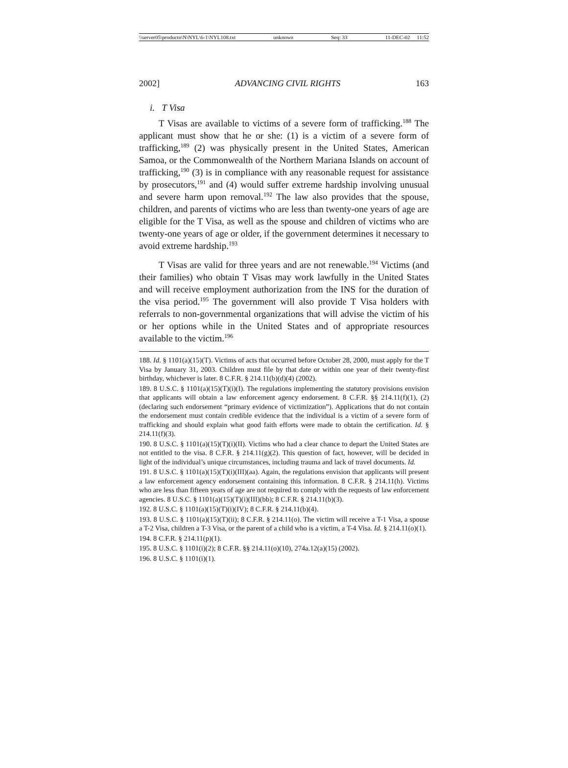\\server05\productn\N\NYL\6-1\NYL108.txt unknown Seq: 33 11-DEC-02 11:52
2002] ADVANCING CIVIL RIGHTS 163
i. T Visa
T Visas are available to victims of a severe form of trafficking.<sup>188</sup> The applicant must show that he or she: (1) is a victim of a severe form of trafficking,<sup>189</sup> (2) was physically present in the United States, American Samoa, or the Commonwealth of the Northern Mariana Islands on account of trafficking,<sup>190</sup> (3) is in compliance with any reasonable request for assistance by prosecutors,<sup>191</sup> and (4) would suffer extreme hardship involving unusual and severe harm upon removal.<sup>192</sup> The law also provides that the spouse, children, and parents of victims who are less than twenty-one years of age are eligible for the T Visa, as well as the spouse and children of victims who are twenty-one years of age or older, if the government determines it necessary to avoid extreme hardship.<sup>193</sup>
T Visas are valid for three years and are not renewable.<sup>194</sup> Victims (and their families) who obtain T Visas may work lawfully in the United States and will receive employment authorization from the INS for the duration of the visa period.<sup>195</sup> The government will also provide T Visa holders with referrals to non-governmental organizations that will advise the victim of his or her options while in the United States and of appropriate resources available to the victim.<sup>196</sup>
188. Id. § 1101(a)(15)(T). Victims of acts that occurred before October 28, 2000, must apply for the T Visa by January 31, 2003. Children must file by that date or within one year of their twenty-first birthday, whichever is later. 8 C.F.R. § 214.11(b)(d)(4) (2002).
189. 8 U.S.C. § 1101(a)(15)(T)(i)(I). The regulations implementing the statutory provisions envision that applicants will obtain a law enforcement agency endorsement. 8 C.F.R. §§ 214.11(f)(1), (2) (declaring such endorsement “primary evidence of victimization”). Applications that do not contain the endorsement must contain credible evidence that the individual is a victim of a severe form of trafficking and should explain what good faith efforts were made to obtain the certification. Id. § 214.11(f)(3).
190. 8 U.S.C. § 1101(a)(15)(T)(i)(II). Victims who had a clear chance to depart the United States are not entitled to the visa. 8 C.F.R. § 214.11(g)(2). This question of fact, however, will be decided in light of the individual’s unique circumstances, including trauma and lack of travel documents. Id.
191. 8 U.S.C. § 1101(a)(15)(T)(i)(III)(aa). Again, the regulations envision that applicants will present a law enforcement agency endorsement containing this information. 8 C.F.R. § 214.11(h). Victims who are less than fifteen years of age are not required to comply with the requests of law enforcement agencies. 8 U.S.C. § 1101(a)(15)(T)(i)(III)(bb); 8 C.F.R. § 214.11(b)(3).
192. 8 U.S.C. § 1101(a)(15)(T)(i)(IV); 8 C.F.R. § 214.11(b)(4).
193. 8 U.S.C. § 1101(a)(15)(T)(ii); 8 C.F.R. § 214.11(o). The victim will receive a T-1 Visa, a spouse a T-2 Visa, children a T-3 Visa, or the parent of a child who is a victim, a T-4 Visa. Id. § 214.11(o)(1).
194. 8 C.F.R. § 214.11(p)(1).
195. 8 U.S.C. § 1101(i)(2); 8 C.F.R. §§ 214.11(o)(10), 274a.12(a)(15) (2002).
196. 8 U.S.C. § 1101(i)(1).